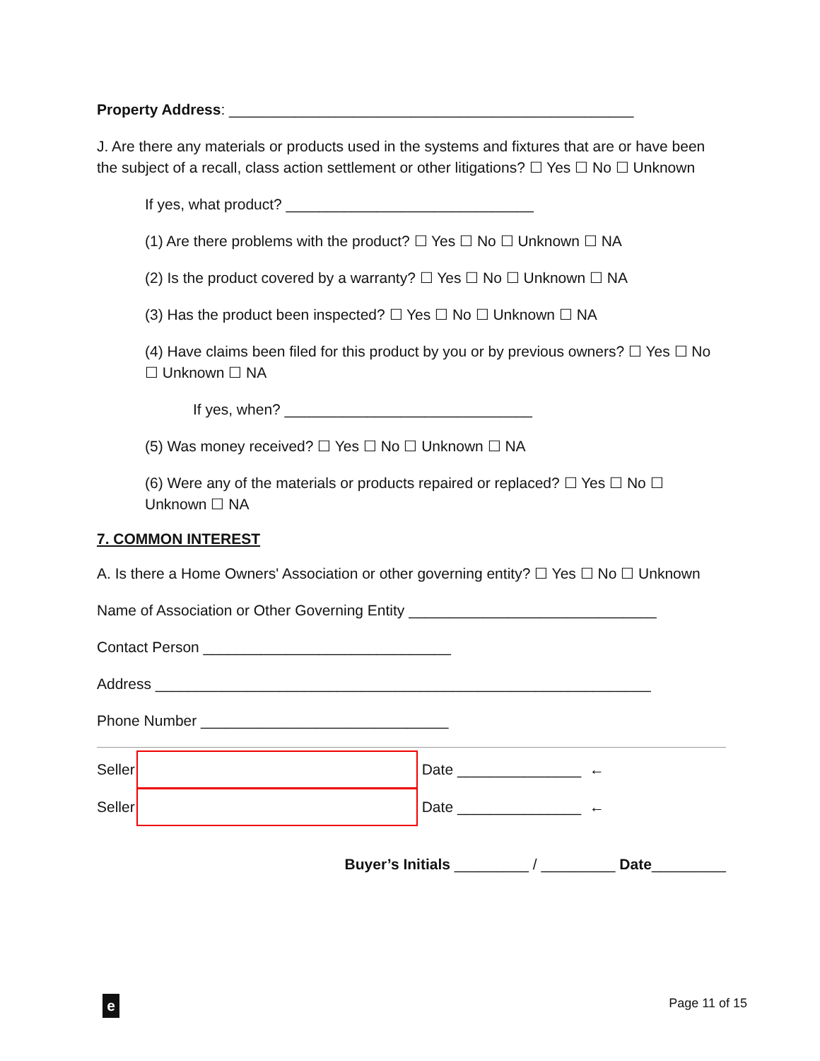Property Address: _________________________________________________
J. Are there any materials or products used in the systems and fixtures that are or have been the subject of a recall, class action settlement or other litigations? ☐ Yes ☐ No ☐ Unknown
If yes, what product? ______________________________
(1) Are there problems with the product? ☐ Yes ☐ No ☐ Unknown ☐ NA
(2) Is the product covered by a warranty? ☐ Yes ☐ No ☐ Unknown ☐ NA
(3) Has the product been inspected? ☐ Yes ☐ No ☐ Unknown ☐ NA
(4) Have claims been filed for this product by you or by previous owners? ☐ Yes ☐ No ☐ Unknown ☐ NA
If yes, when? ______________________________
(5) Was money received? ☐ Yes ☐ No ☐ Unknown ☐ NA
(6) Were any of the materials or products repaired or replaced? ☐ Yes ☐ No ☐ Unknown ☐ NA
7. COMMON INTEREST
A. Is there a Home Owners' Association or other governing entity? ☐ Yes ☐ No ☐ Unknown
Name of Association or Other Governing Entity ______________________________
Contact Person ______________________________
Address ____________________________________________________________
Phone Number ______________________________
Seller
Date _______________ ←
Seller
Date _______________ ←
Buyer’s Initials _________ / _________ Date_________
e Page 11 of 15